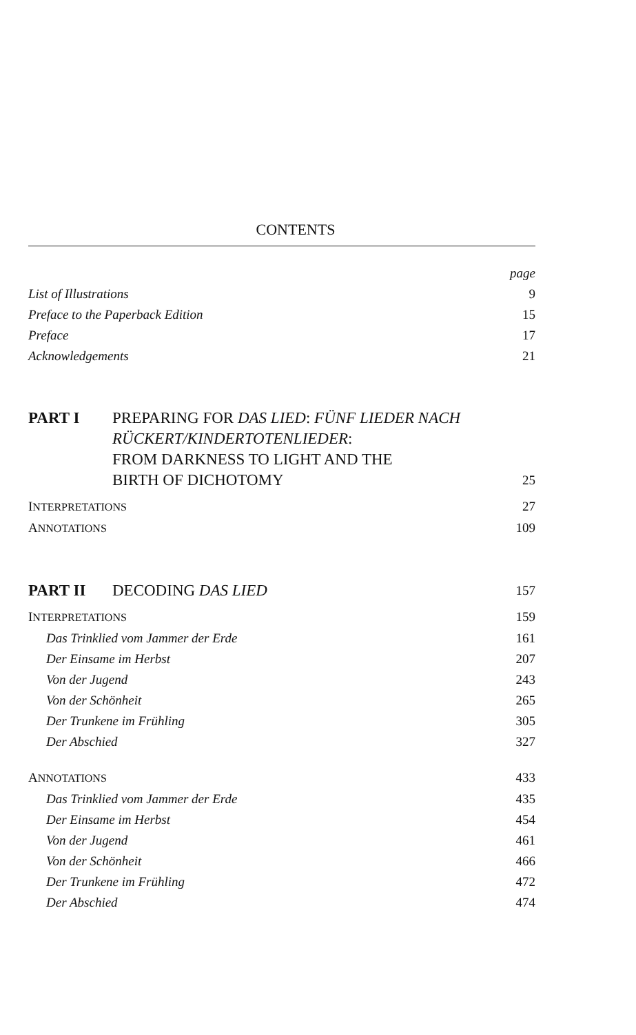CONTENTS
page
List of Illustrations 9
Preface to the Paperback Edition 15
Preface 17
Acknowledgements 21
PART I PREPARING FOR DAS LIED: FÜNF LIEDER NACH RÜCKERT/KINDERTOTENLIEDER:
FROM DARKNESS TO LIGHT AND THE
BIRTH OF DICHOTOMY
25
INTERPRETATIONS 27
ANNOTATIONS 109
PART II DECODING DAS LIED
157
INTERPRETATIONS 159
Das Trinklied vom Jammer der Erde 161
Der Einsame im Herbst 207
Von der Jugend 243
Von der Schönheit 265
Der Trunkene im Frühling 305
Der Abschied 327
ANNOTATIONS 433
Das Trinklied vom Jammer der Erde 435
Der Einsame im Herbst 454
Von der Jugend 461
Von der Schönheit 466
Der Trunkene im Frühling 472
Der Abschied 474